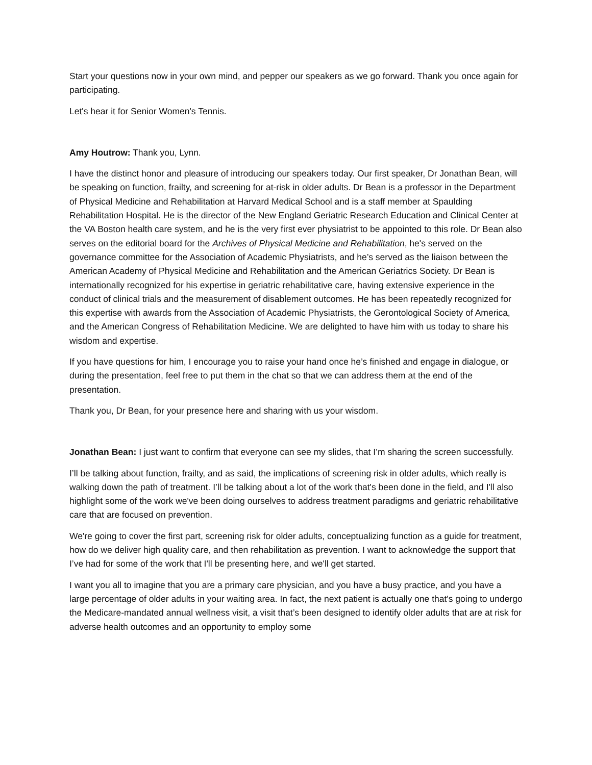Start your questions now in your own mind, and pepper our speakers as we go forward. Thank you once again for participating.
Let's hear it for Senior Women's Tennis.
Amy Houtrow: Thank you, Lynn.
I have the distinct honor and pleasure of introducing our speakers today. Our first speaker, Dr Jonathan Bean, will be speaking on function, frailty, and screening for at-risk in older adults. Dr Bean is a professor in the Department of Physical Medicine and Rehabilitation at Harvard Medical School and is a staff member at Spaulding Rehabilitation Hospital. He is the director of the New England Geriatric Research Education and Clinical Center at the VA Boston health care system, and he is the very first ever physiatrist to be appointed to this role. Dr Bean also serves on the editorial board for the Archives of Physical Medicine and Rehabilitation, he's served on the governance committee for the Association of Academic Physiatrists, and he’s served as the liaison between the American Academy of Physical Medicine and Rehabilitation and the American Geriatrics Society. Dr Bean is internationally recognized for his expertise in geriatric rehabilitative care, having extensive experience in the conduct of clinical trials and the measurement of disablement outcomes. He has been repeatedly recognized for this expertise with awards from the Association of Academic Physiatrists, the Gerontological Society of America, and the American Congress of Rehabilitation Medicine. We are delighted to have him with us today to share his wisdom and expertise.
If you have questions for him, I encourage you to raise your hand once he’s finished and engage in dialogue, or during the presentation, feel free to put them in the chat so that we can address them at the end of the presentation.
Thank you, Dr Bean, for your presence here and sharing with us your wisdom.
Jonathan Bean: I just want to confirm that everyone can see my slides, that I’m sharing the screen successfully.
I’ll be talking about function, frailty, and as said, the implications of screening risk in older adults, which really is walking down the path of treatment. I’ll be talking about a lot of the work that's been done in the field, and I'll also highlight some of the work we've been doing ourselves to address treatment paradigms and geriatric rehabilitative care that are focused on prevention.
We're going to cover the first part, screening risk for older adults, conceptualizing function as a guide for treatment, how do we deliver high quality care, and then rehabilitation as prevention. I want to acknowledge the support that I’ve had for some of the work that I'll be presenting here, and we'll get started.
I want you all to imagine that you are a primary care physician, and you have a busy practice, and you have a large percentage of older adults in your waiting area. In fact, the next patient is actually one that's going to undergo the Medicare-mandated annual wellness visit, a visit that’s been designed to identify older adults that are at risk for adverse health outcomes and an opportunity to employ some